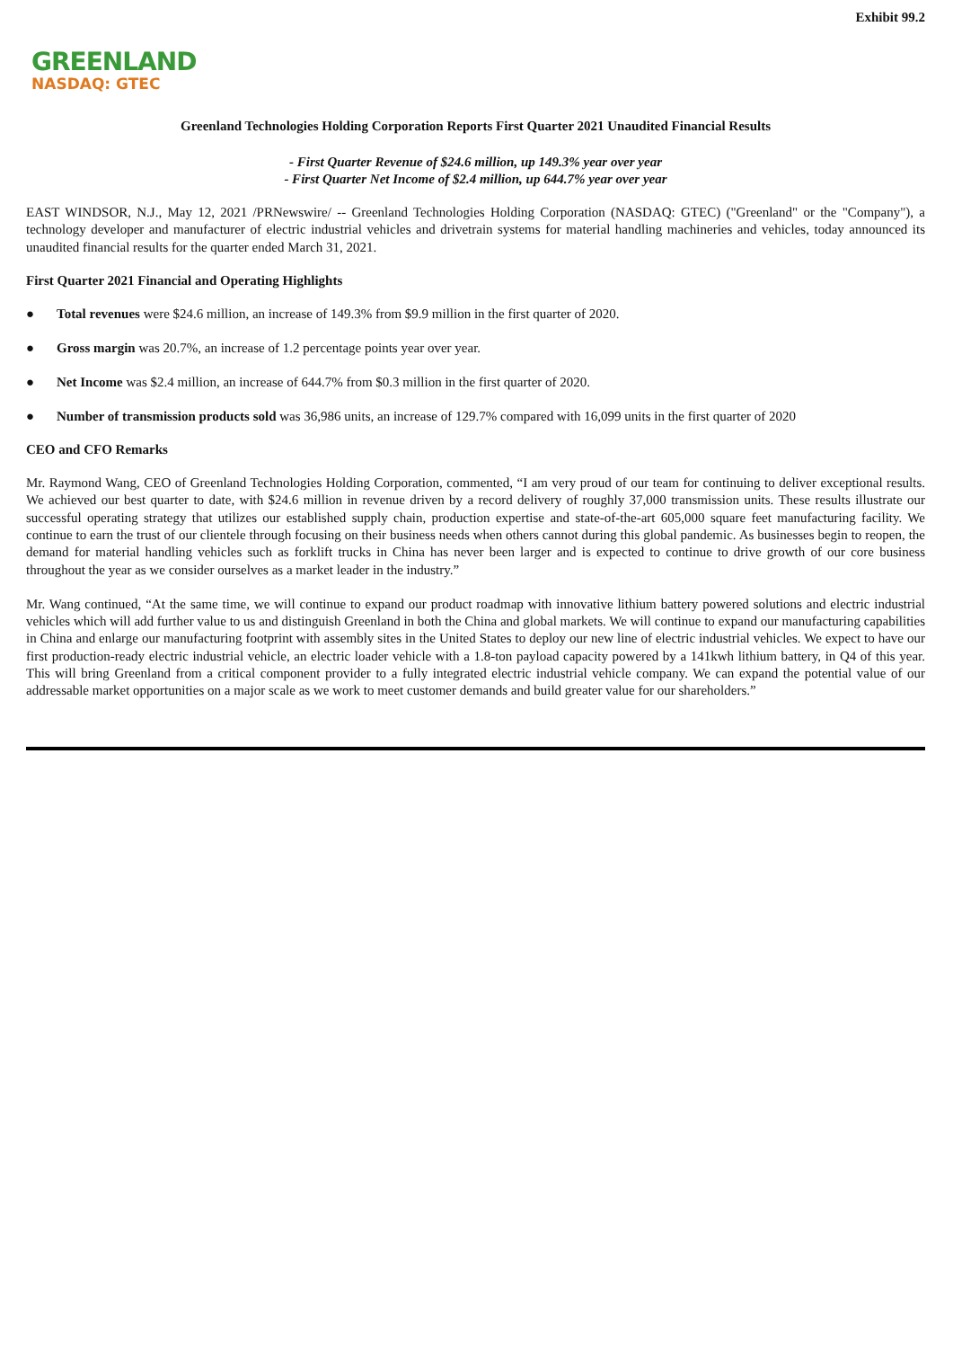Exhibit 99.2
GREENLAND
NASDAQ: GTEC
Greenland Technologies Holding Corporation Reports First Quarter 2021 Unaudited Financial Results
- First Quarter Revenue of $24.6 million, up 149.3% year over year
- First Quarter Net Income of $2.4 million, up 644.7% year over year
EAST WINDSOR, N.J., May 12, 2021 /PRNewswire/ -- Greenland Technologies Holding Corporation (NASDAQ: GTEC) ("Greenland" or the "Company"), a technology developer and manufacturer of electric industrial vehicles and drivetrain systems for material handling machineries and vehicles, today announced its unaudited financial results for the quarter ended March 31, 2021.
First Quarter 2021 Financial and Operating Highlights
● Total revenues were $24.6 million, an increase of 149.3% from $9.9 million in the first quarter of 2020.
● Gross margin was 20.7%, an increase of 1.2 percentage points year over year.
● Net Income was $2.4 million, an increase of 644.7% from $0.3 million in the first quarter of 2020.
● Number of transmission products sold was 36,986 units, an increase of 129.7% compared with 16,099 units in the first quarter of 2020
CEO and CFO Remarks
Mr. Raymond Wang, CEO of Greenland Technologies Holding Corporation, commented, “I am very proud of our team for continuing to deliver exceptional results. We achieved our best quarter to date, with $24.6 million in revenue driven by a record delivery of roughly 37,000 transmission units. These results illustrate our successful operating strategy that utilizes our established supply chain, production expertise and state-of-the-art 605,000 square feet manufacturing facility. We continue to earn the trust of our clientele through focusing on their business needs when others cannot during this global pandemic. As businesses begin to reopen, the demand for material handling vehicles such as forklift trucks in China has never been larger and is expected to continue to drive growth of our core business throughout the year as we consider ourselves as a market leader in the industry.”
Mr. Wang continued, “At the same time, we will continue to expand our product roadmap with innovative lithium battery powered solutions and electric industrial vehicles which will add further value to us and distinguish Greenland in both the China and global markets. We will continue to expand our manufacturing capabilities in China and enlarge our manufacturing footprint with assembly sites in the United States to deploy our new line of electric industrial vehicles. We expect to have our first production-ready electric industrial vehicle, an electric loader vehicle with a 1.8-ton payload capacity powered by a 141kwh lithium battery, in Q4 of this year. This will bring Greenland from a critical component provider to a fully integrated electric industrial vehicle company. We can expand the potential value of our addressable market opportunities on a major scale as we work to meet customer demands and build greater value for our shareholders.”